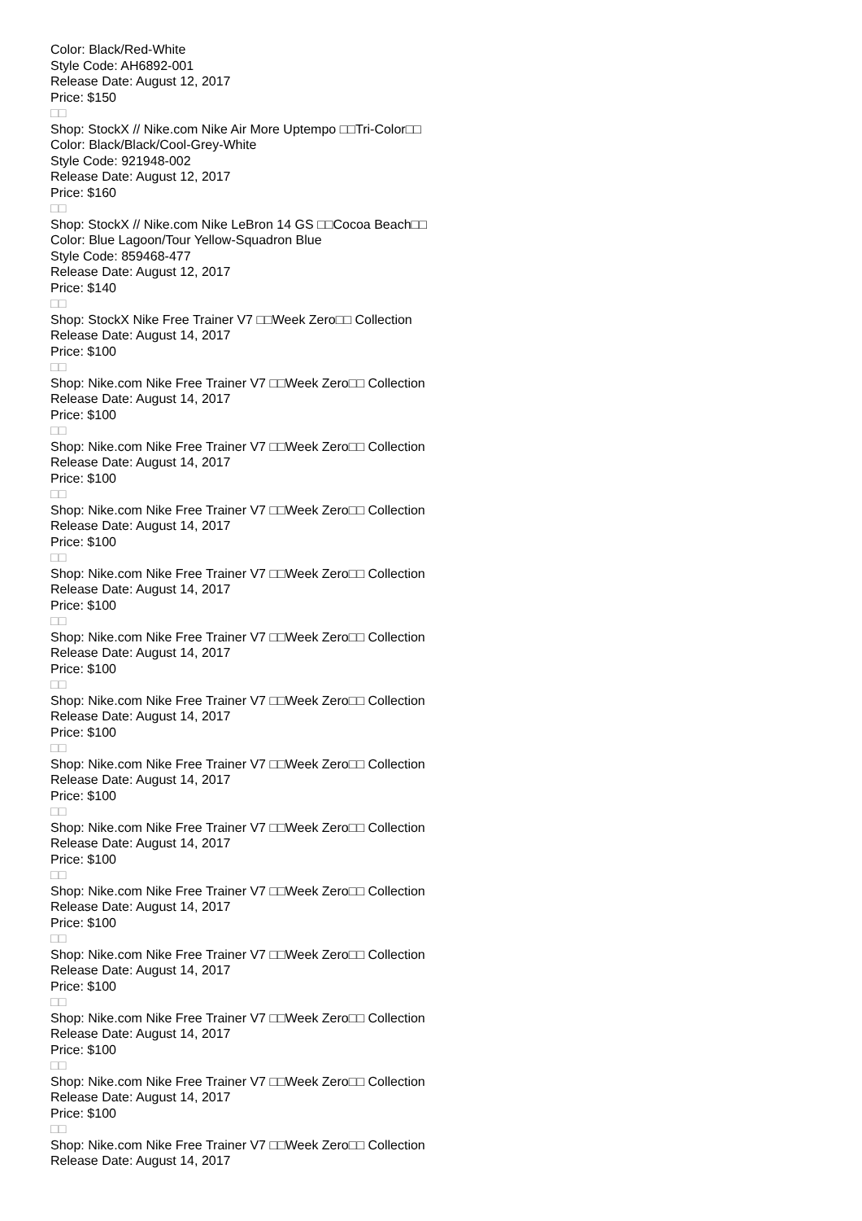Color: Black/Red-White
Style Code: AH6892-001
Release Date: August 12, 2017
Price: $150
□□
Shop: StockX // Nike.com Nike Air More Uptempo □□Tri-Color□□
Color: Black/Black/Cool-Grey-White
Style Code: 921948-002
Release Date: August 12, 2017
Price: $160
□□
Shop: StockX // Nike.com Nike LeBron 14 GS □□Cocoa Beach□□
Color: Blue Lagoon/Tour Yellow-Squadron Blue
Style Code: 859468-477
Release Date: August 12, 2017
Price: $140
□□
Shop: StockX Nike Free Trainer V7 □□Week Zero□□ Collection
Release Date: August 14, 2017
Price: $100
□□
Shop: Nike.com Nike Free Trainer V7 □□Week Zero□□ Collection
Release Date: August 14, 2017
Price: $100
□□
Shop: Nike.com Nike Free Trainer V7 □□Week Zero□□ Collection
Release Date: August 14, 2017
Price: $100
□□
Shop: Nike.com Nike Free Trainer V7 □□Week Zero□□ Collection
Release Date: August 14, 2017
Price: $100
□□
Shop: Nike.com Nike Free Trainer V7 □□Week Zero□□ Collection
Release Date: August 14, 2017
Price: $100
□□
Shop: Nike.com Nike Free Trainer V7 □□Week Zero□□ Collection
Release Date: August 14, 2017
Price: $100
□□
Shop: Nike.com Nike Free Trainer V7 □□Week Zero□□ Collection
Release Date: August 14, 2017
Price: $100
□□
Shop: Nike.com Nike Free Trainer V7 □□Week Zero□□ Collection
Release Date: August 14, 2017
Price: $100
□□
Shop: Nike.com Nike Free Trainer V7 □□Week Zero□□ Collection
Release Date: August 14, 2017
Price: $100
□□
Shop: Nike.com Nike Free Trainer V7 □□Week Zero□□ Collection
Release Date: August 14, 2017
Price: $100
□□
Shop: Nike.com Nike Free Trainer V7 □□Week Zero□□ Collection
Release Date: August 14, 2017
Price: $100
□□
Shop: Nike.com Nike Free Trainer V7 □□Week Zero□□ Collection
Release Date: August 14, 2017
Price: $100
□□
Shop: Nike.com Nike Free Trainer V7 □□Week Zero□□ Collection
Release Date: August 14, 2017
Price: $100
□□
Shop: Nike.com Nike Free Trainer V7 □□Week Zero□□ Collection
Release Date: August 14, 2017